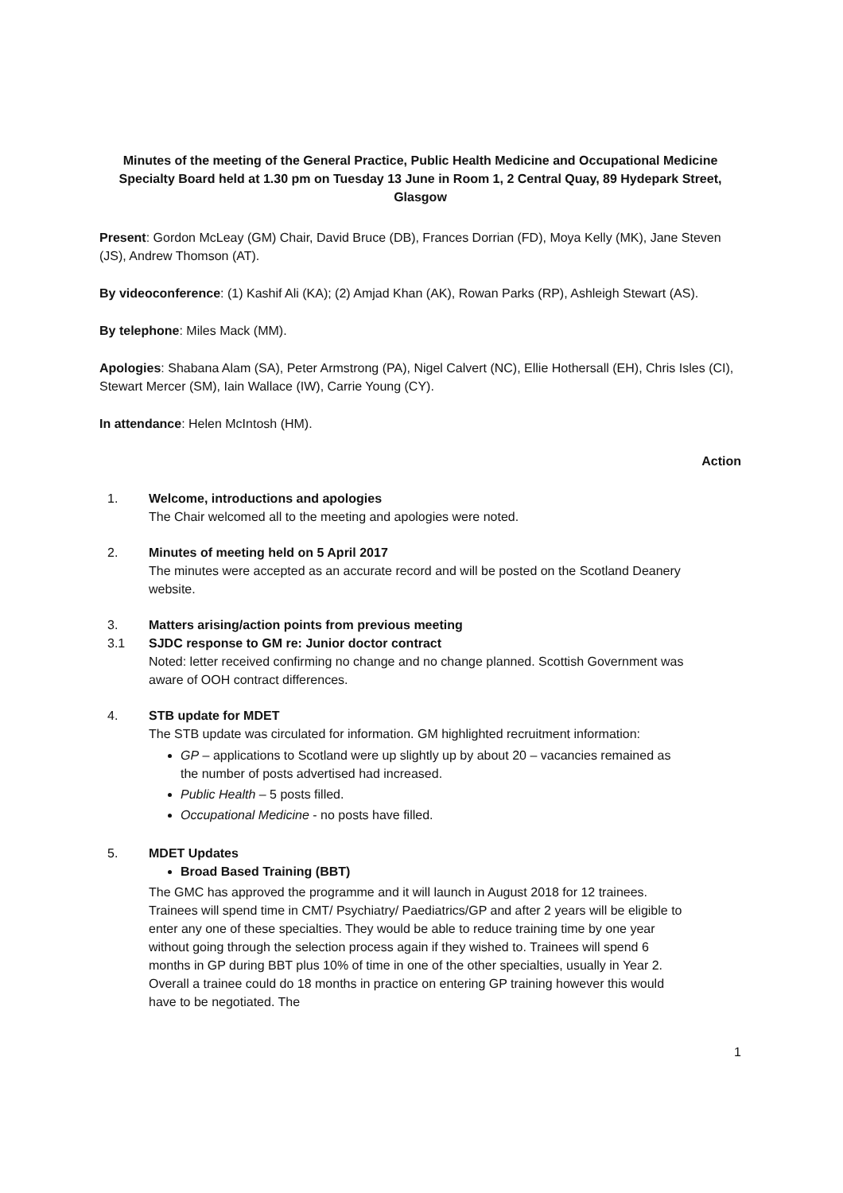Minutes of the meeting of the General Practice, Public Health Medicine and Occupational Medicine Specialty Board held at 1.30 pm on Tuesday 13 June in Room 1, 2 Central Quay, 89 Hydepark Street, Glasgow
Present: Gordon McLeay (GM) Chair, David Bruce (DB), Frances Dorrian (FD), Moya Kelly (MK), Jane Steven (JS), Andrew Thomson (AT).
By videoconference: (1) Kashif Ali (KA); (2) Amjad Khan (AK), Rowan Parks (RP), Ashleigh Stewart (AS).
By telephone: Miles Mack (MM).
Apologies: Shabana Alam (SA), Peter Armstrong (PA), Nigel Calvert (NC), Ellie Hothersall (EH), Chris Isles (CI), Stewart Mercer (SM), Iain Wallace (IW), Carrie Young (CY).
In attendance: Helen McIntosh (HM).
Action
1. Welcome, introductions and apologies
The Chair welcomed all to the meeting and apologies were noted.
2. Minutes of meeting held on 5 April 2017
The minutes were accepted as an accurate record and will be posted on the Scotland Deanery website.
3. Matters arising/action points from previous meeting
3.1 SJDC response to GM re: Junior doctor contract
Noted: letter received confirming no change and no change planned. Scottish Government was aware of OOH contract differences.
4. STB update for MDET
The STB update was circulated for information. GM highlighted recruitment information:
GP – applications to Scotland were up slightly up by about 20 – vacancies remained as the number of posts advertised had increased.
Public Health – 5 posts filled.
Occupational Medicine - no posts have filled.
5. MDET Updates
Broad Based Training (BBT)
The GMC has approved the programme and it will launch in August 2018 for 12 trainees. Trainees will spend time in CMT/ Psychiatry/ Paediatrics/GP and after 2 years will be eligible to enter any one of these specialties. They would be able to reduce training time by one year without going through the selection process again if they wished to. Trainees will spend 6 months in GP during BBT plus 10% of time in one of the other specialties, usually in Year 2. Overall a trainee could do 18 months in practice on entering GP training however this would have to be negotiated. The
1